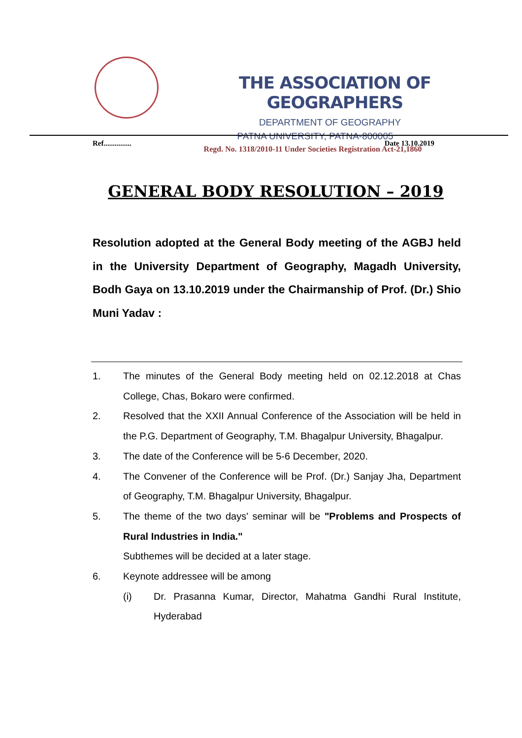THE ASSOCIATION OF GEOGRAPHERS
DEPARTMENT OF GEOGRAPHY
PATNA UNIVERSITY, PATNA-800005
Regd. No. 1318/2010-11 Under Societies Registration Act-21,1860
Ref............... Date 13.10.2019
GENERAL BODY RESOLUTION – 2019
Resolution adopted at the General Body meeting of the AGBJ held in the University Department of Geography, Magadh University, Bodh Gaya on 13.10.2019 under the Chairmanship of Prof. (Dr.) Shio Muni Yadav :
1. The minutes of the General Body meeting held on 02.12.2018 at Chas College, Chas, Bokaro were confirmed.
2. Resolved that the XXII Annual Conference of the Association will be held in the P.G. Department of Geography, T.M. Bhagalpur University, Bhagalpur.
3. The date of the Conference will be 5-6 December, 2020.
4. The Convener of the Conference will be Prof. (Dr.) Sanjay Jha, Department of Geography, T.M. Bhagalpur University, Bhagalpur.
5. The theme of the two days' seminar will be "Problems and Prospects of Rural Industries in India."
Subthemes will be decided at a later stage.
6. Keynote addressee will be among
(i) Dr. Prasanna Kumar, Director, Mahatma Gandhi Rural Institute, Hyderabad